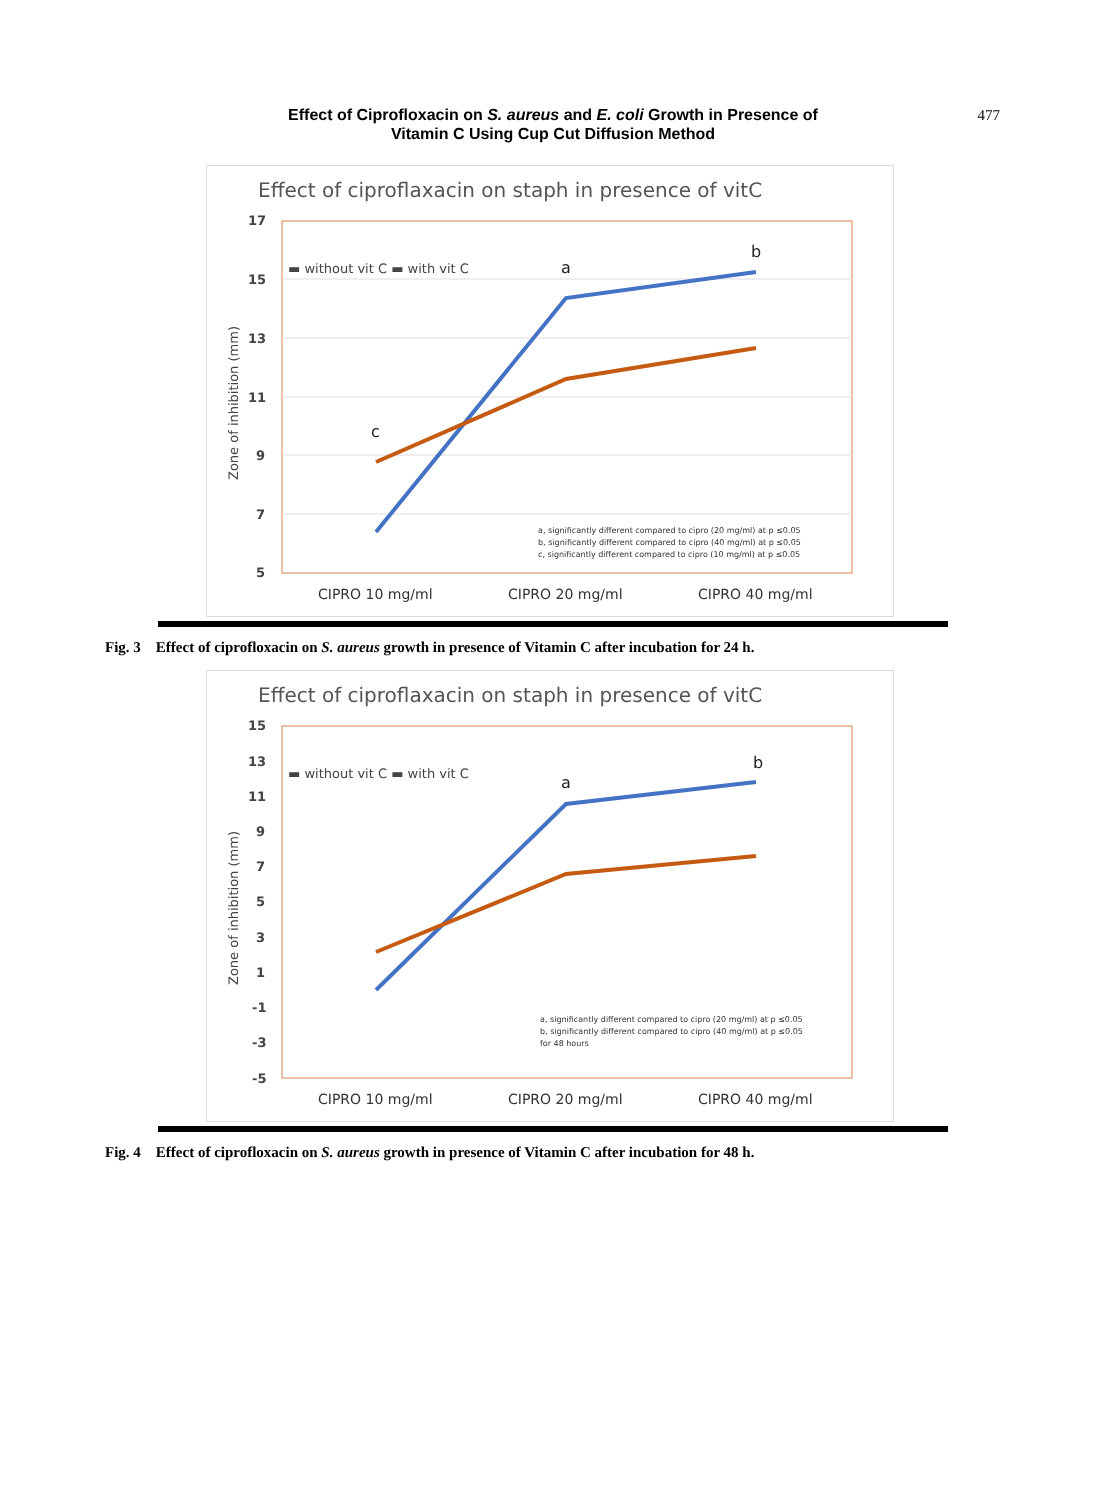Effect of Ciprofloxacin on S. aureus and E. coli Growth in Presence of
Vitamin C Using Cup Cut Diffusion Method
477
Effect of ciproflaxacin on staph in presence of vitC
17
15
13
11
9
7
5
Zone of inhibition (mm)
a
b
c
▬ without vit C ▬ with vit C
a, significantly different compared to cipro (20 mg/ml) at p ≤0.05
b, significantly different compared to cipro (40 mg/ml) at p ≤0.05
c, significantly different compared to cipro (10 mg/ml) at p ≤0.05
CIPRO 10 mg/ml
CIPRO 20 mg/ml
CIPRO 40 mg/ml
Fig. 3 Effect of ciprofloxacin on S. aureus growth in presence of Vitamin C after incubation for 24 h.
Effect of ciproflaxacin on staph in presence of vitC
15
13
11
9
7
5
3
1
-1
-3
-5
Zone of inhibition (mm)
a
b
▬ without vit C ▬ with vit C
a, significantly different compared to cipro (20 mg/ml) at p ≤0.05
b, significantly different compared to cipro (40 mg/ml) at p ≤0.05
for 48 hours
CIPRO 10 mg/ml
CIPRO 20 mg/ml
CIPRO 40 mg/ml
Fig. 4 Effect of ciprofloxacin on S. aureus growth in presence of Vitamin C after incubation for 48 h.